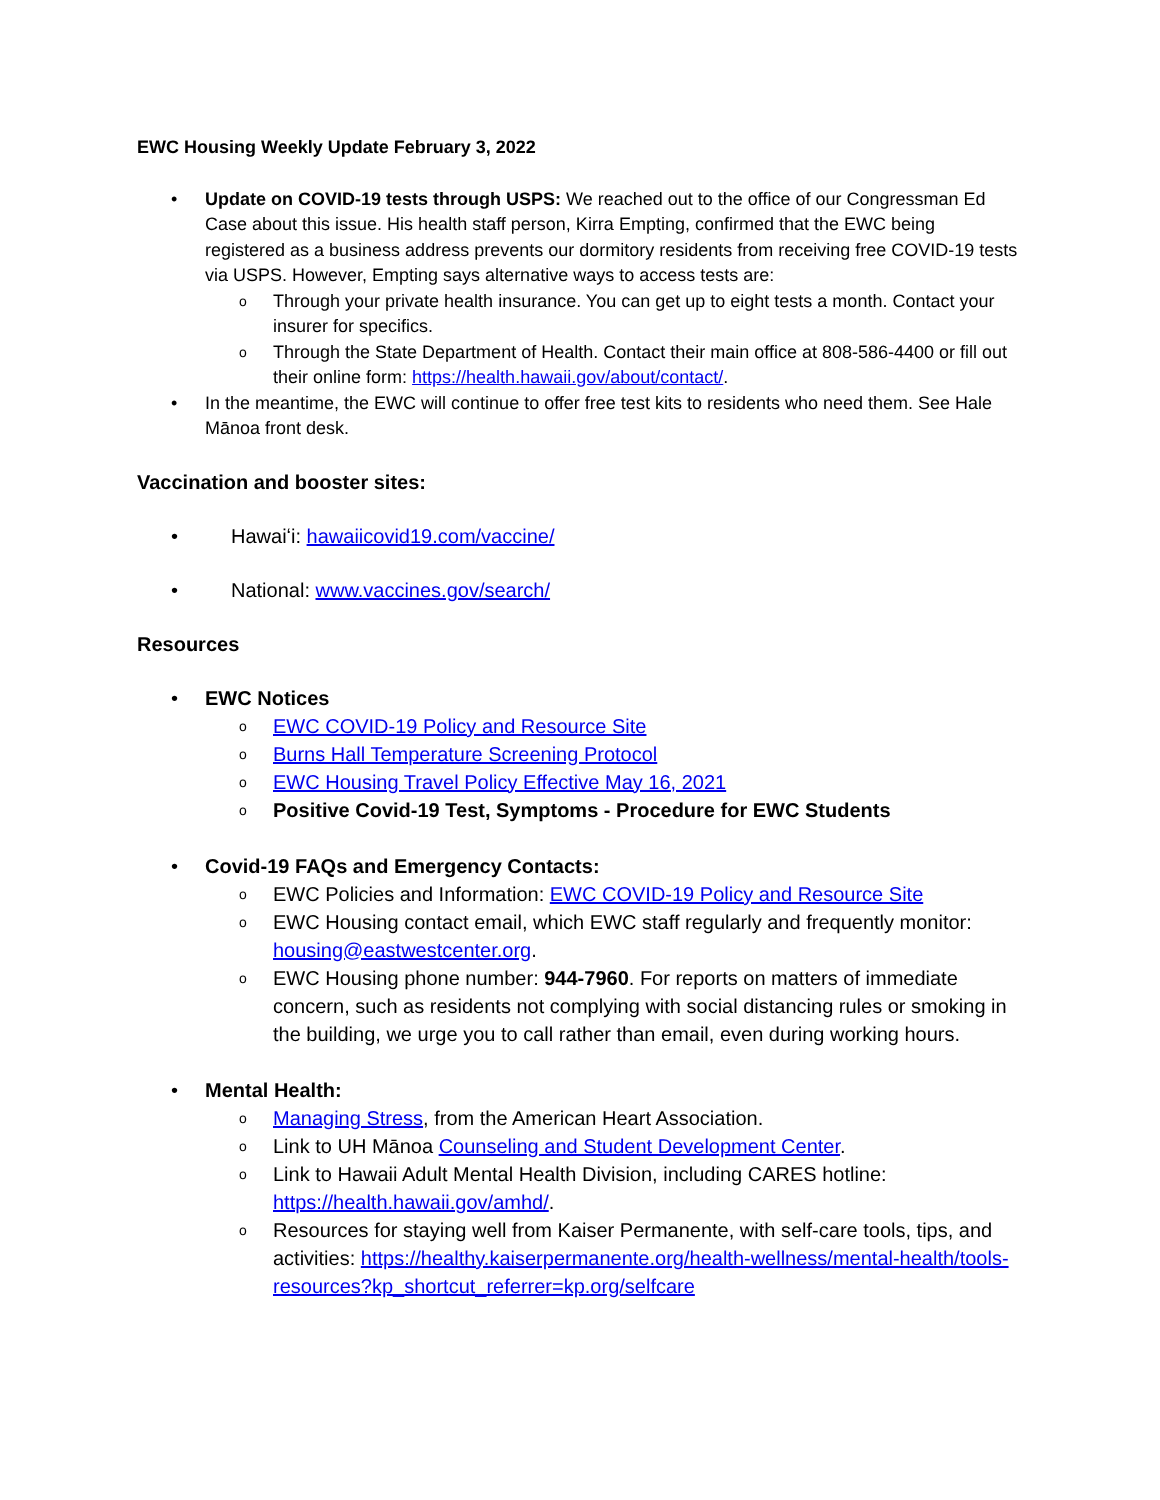EWC Housing Weekly Update February 3, 2022
• Update on COVID-19 tests through USPS: We reached out to the office of our Congressman Ed Case about this issue. His health staff person, Kirra Empting, confirmed that the EWC being registered as a business address prevents our dormitory residents from receiving free COVID-19 tests via USPS. However, Empting says alternative ways to access tests are:
o Through your private health insurance. You can get up to eight tests a month. Contact your insurer for specifics.
o Through the State Department of Health. Contact their main office at 808-586-4400 or fill out their online form: https://health.hawaii.gov/about/contact/.
• In the meantime, the EWC will continue to offer free test kits to residents who need them. See Hale Mānoa front desk.
Vaccination and booster sites:
• Hawaiʻi: hawaiicovid19.com/vaccine/
• National: www.vaccines.gov/search/
Resources
• EWC Notices
o EWC COVID-19 Policy and Resource Site
o Burns Hall Temperature Screening Protocol
o EWC Housing Travel Policy Effective May 16, 2021
o Positive Covid-19 Test, Symptoms - Procedure for EWC Students
• Covid-19 FAQs and Emergency Contacts:
o EWC Policies and Information: EWC COVID-19 Policy and Resource Site
o EWC Housing contact email, which EWC staff regularly and frequently monitor: housing@eastwestcenter.org.
o EWC Housing phone number: 944-7960. For reports on matters of immediate concern, such as residents not complying with social distancing rules or smoking in the building, we urge you to call rather than email, even during working hours.
• Mental Health:
o Managing Stress, from the American Heart Association.
o Link to UH Mānoa Counseling and Student Development Center.
o Link to Hawaii Adult Mental Health Division, including CARES hotline: https://health.hawaii.gov/amhd/.
o Resources for staying well from Kaiser Permanente, with self-care tools, tips, and activities: https://healthy.kaiserpermanente.org/health-wellness/mental-health/tools-resources?kp_shortcut_referrer=kp.org/selfcare